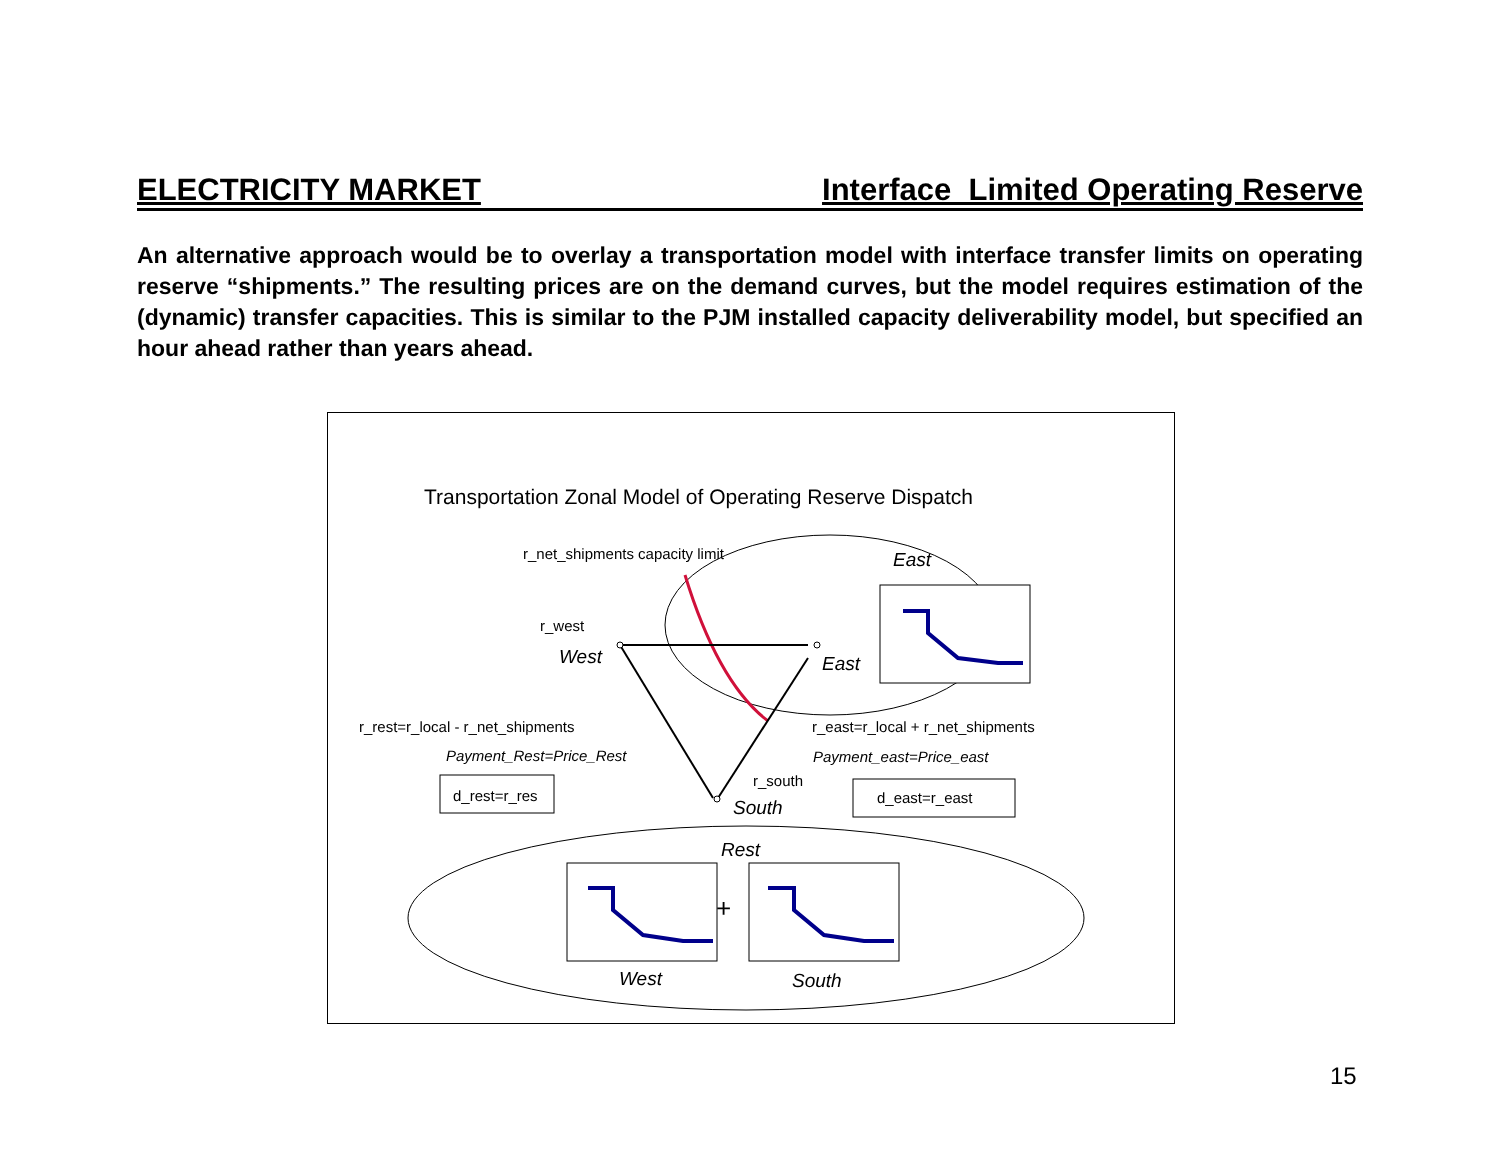ELECTRICITY MARKET Interface Limited Operating Reserve
An alternative approach would be to overlay a transportation model with interface transfer limits on operating reserve “shipments.” The resulting prices are on the demand curves, but the model requires estimation of the (dynamic) transfer capacities. This is similar to the PJM installed capacity deliverability model, but specified an hour ahead rather than years ahead.
Transportation Zonal Model of Operating Reserve Dispatch
r_net_shipments capacity limit East
r_west
West East
r_rest=r_local - r_net_shipments r_east=r_local + r_net_shipments
Payment_Rest=Price_Rest Payment_east=Price_east
r_south
d_rest=r_res d_east=r_east
South
Rest
+
West South
15